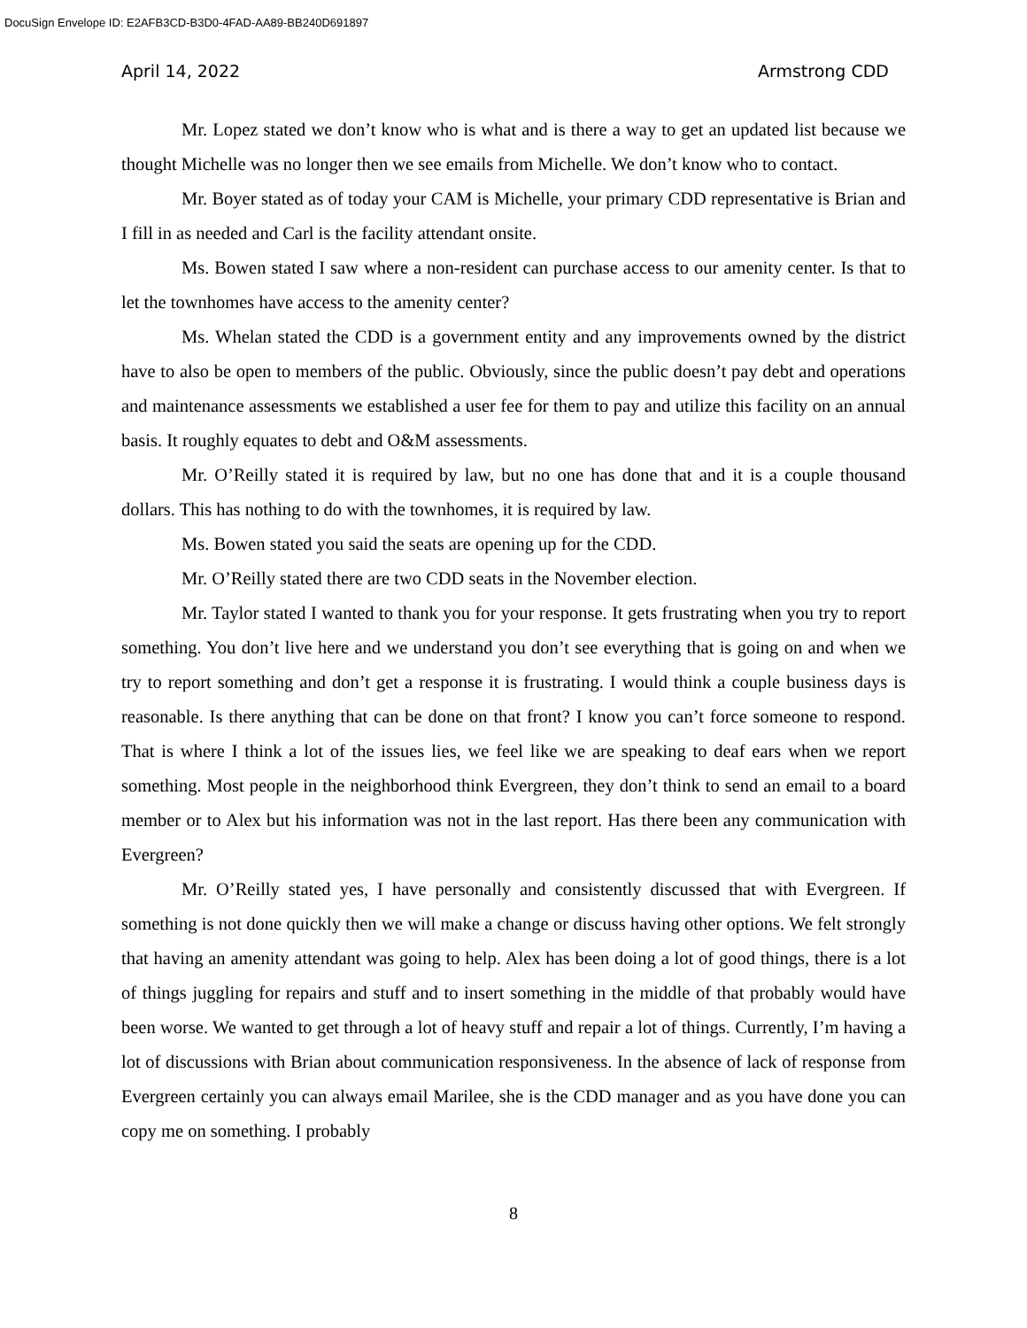DocuSign Envelope ID: E2AFB3CD-B3D0-4FAD-AA89-BB240D691897
April 14, 2022 Armstrong CDD
Mr. Lopez stated we don’t know who is what and is there a way to get an updated list because we thought Michelle was no longer then we see emails from Michelle. We don’t know who to contact.
Mr. Boyer stated as of today your CAM is Michelle, your primary CDD representative is Brian and I fill in as needed and Carl is the facility attendant onsite.
Ms. Bowen stated I saw where a non-resident can purchase access to our amenity center. Is that to let the townhomes have access to the amenity center?
Ms. Whelan stated the CDD is a government entity and any improvements owned by the district have to also be open to members of the public. Obviously, since the public doesn’t pay debt and operations and maintenance assessments we established a user fee for them to pay and utilize this facility on an annual basis. It roughly equates to debt and O&M assessments.
Mr. O’Reilly stated it is required by law, but no one has done that and it is a couple thousand dollars. This has nothing to do with the townhomes, it is required by law.
Ms. Bowen stated you said the seats are opening up for the CDD.
Mr. O’Reilly stated there are two CDD seats in the November election.
Mr. Taylor stated I wanted to thank you for your response. It gets frustrating when you try to report something. You don’t live here and we understand you don’t see everything that is going on and when we try to report something and don’t get a response it is frustrating. I would think a couple business days is reasonable. Is there anything that can be done on that front? I know you can’t force someone to respond. That is where I think a lot of the issues lies, we feel like we are speaking to deaf ears when we report something. Most people in the neighborhood think Evergreen, they don’t think to send an email to a board member or to Alex but his information was not in the last report. Has there been any communication with Evergreen?
Mr. O’Reilly stated yes, I have personally and consistently discussed that with Evergreen. If something is not done quickly then we will make a change or discuss having other options. We felt strongly that having an amenity attendant was going to help. Alex has been doing a lot of good things, there is a lot of things juggling for repairs and stuff and to insert something in the middle of that probably would have been worse. We wanted to get through a lot of heavy stuff and repair a lot of things. Currently, I’m having a lot of discussions with Brian about communication responsiveness. In the absence of lack of response from Evergreen certainly you can always email Marilee, she is the CDD manager and as you have done you can copy me on something. I probably
8